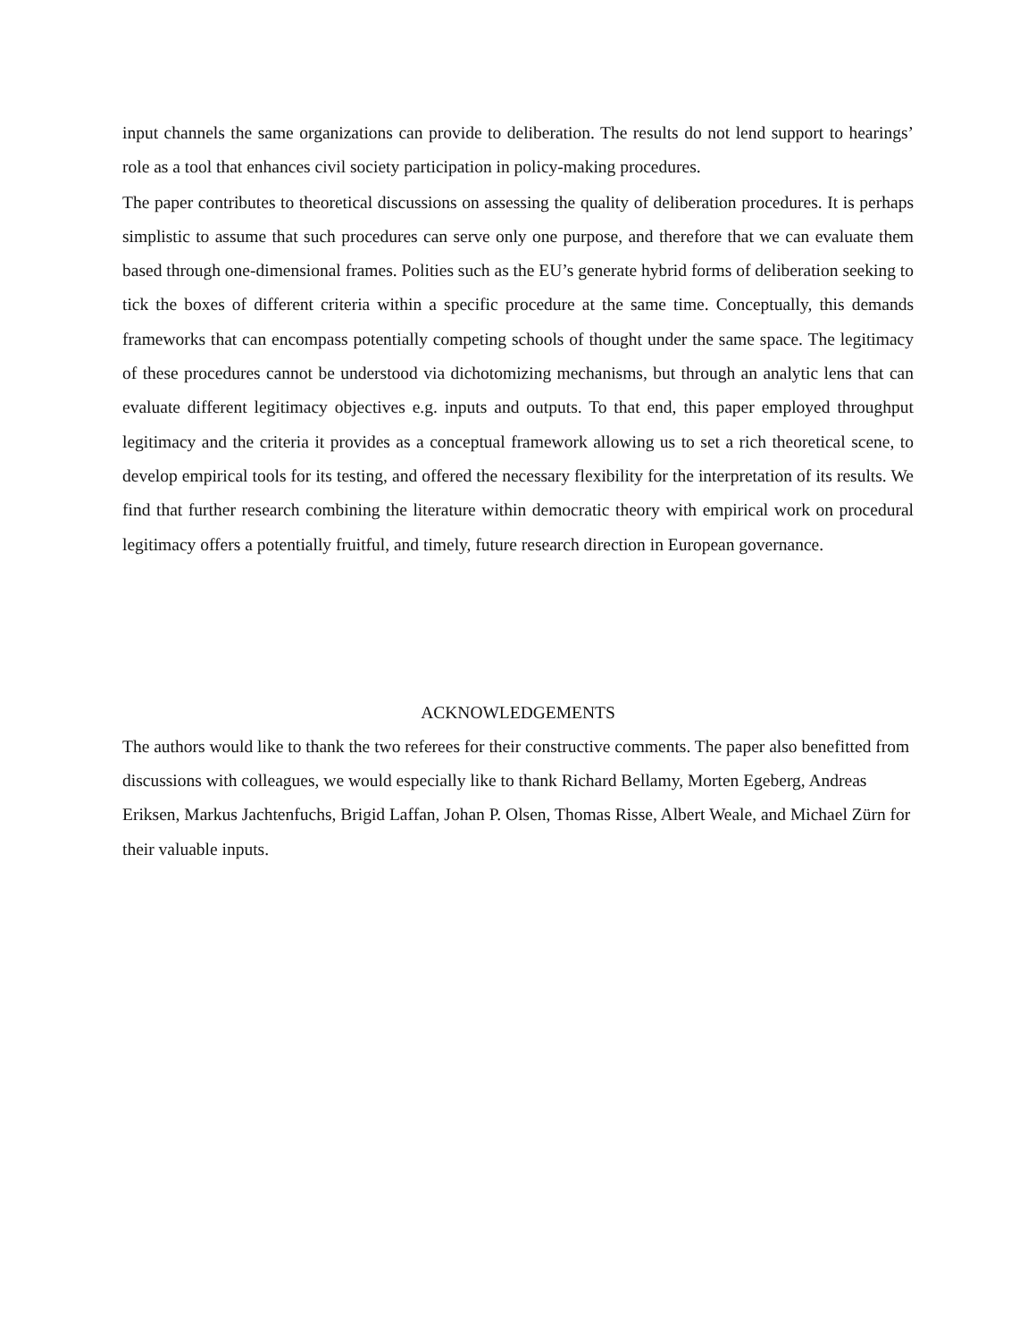input channels the same organizations can provide to deliberation. The results do not lend support to hearings’ role as a tool that enhances civil society participation in policy-making procedures.
The paper contributes to theoretical discussions on assessing the quality of deliberation procedures. It is perhaps simplistic to assume that such procedures can serve only one purpose, and therefore that we can evaluate them based through one-dimensional frames. Polities such as the EU’s generate hybrid forms of deliberation seeking to tick the boxes of different criteria within a specific procedure at the same time. Conceptually, this demands frameworks that can encompass potentially competing schools of thought under the same space. The legitimacy of these procedures cannot be understood via dichotomizing mechanisms, but through an analytic lens that can evaluate different legitimacy objectives e.g. inputs and outputs. To that end, this paper employed throughput legitimacy and the criteria it provides as a conceptual framework allowing us to set a rich theoretical scene, to develop empirical tools for its testing, and offered the necessary flexibility for the interpretation of its results. We find that further research combining the literature within democratic theory with empirical work on procedural legitimacy offers a potentially fruitful, and timely, future research direction in European governance.
ACKNOWLEDGEMENTS
The authors would like to thank the two referees for their constructive comments. The paper also benefitted from discussions with colleagues, we would especially like to thank Richard Bellamy, Morten Egeberg, Andreas Eriksen, Markus Jachtenfuchs, Brigid Laffan, Johan P. Olsen, Thomas Risse, Albert Weale, and Michael Zürn for their valuable inputs.